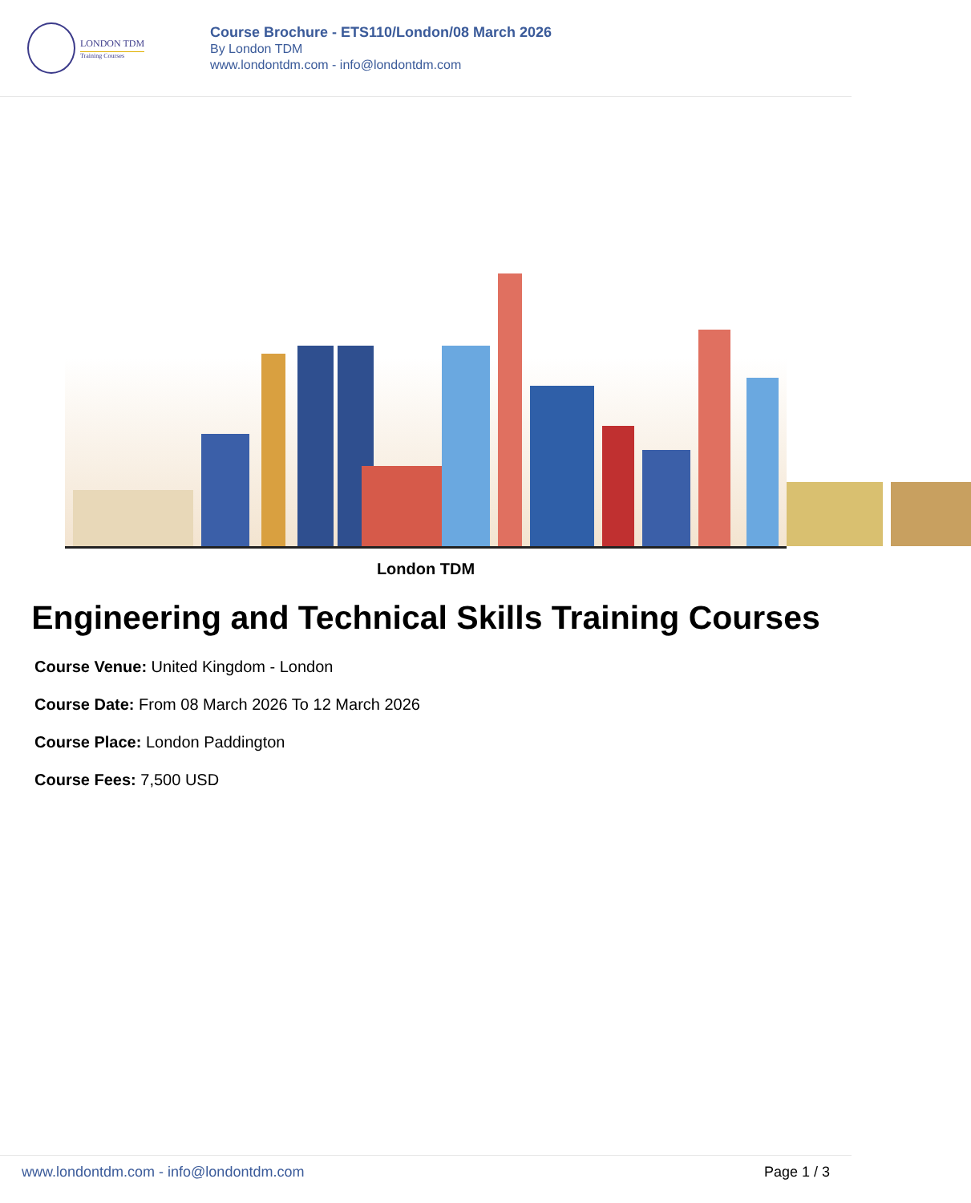LONDON TDM
Training Courses
Course Brochure - ETS110/London/08 March 2026
By London TDM
www.londontdm.com - info@londontdm.com
London TDM
Engineering and Technical Skills Training Courses
Course Venue: United Kingdom - London
Course Date: From 08 March 2026 To 12 March 2026
Course Place: London Paddington
Course Fees: 7,500 USD
www.londontdm.com - info@londontdm.com Page 1 / 3